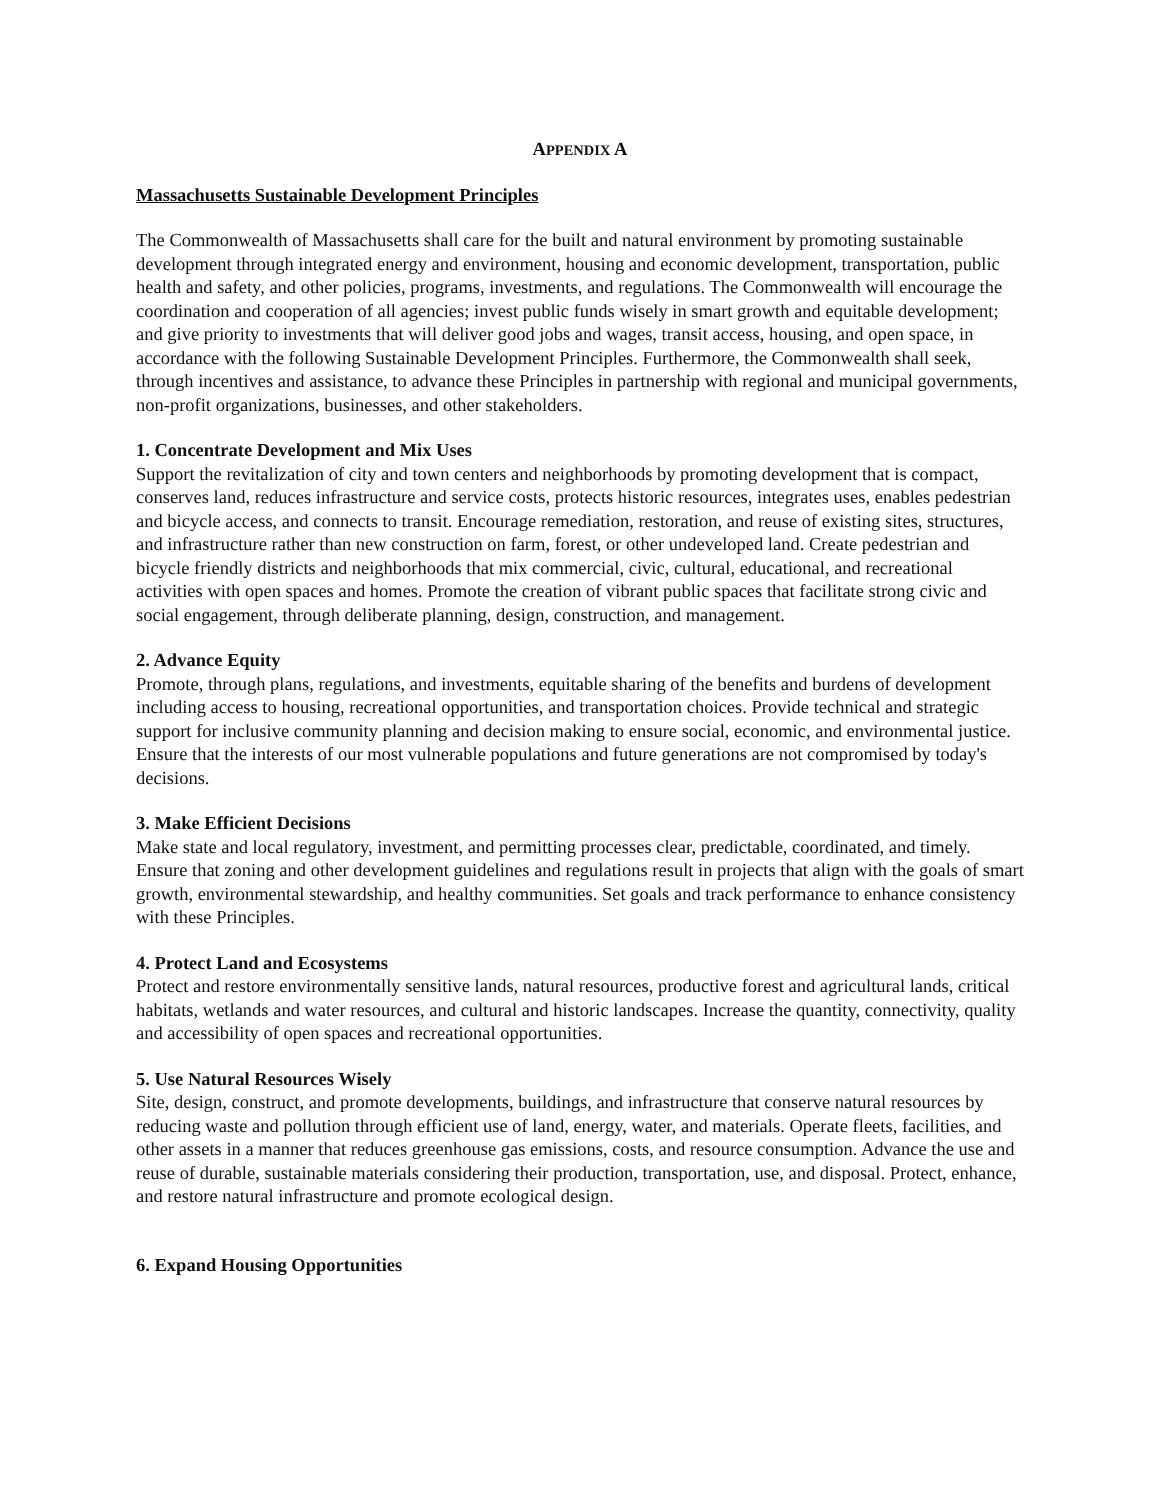APPENDIX A
Massachusetts Sustainable Development Principles
The Commonwealth of Massachusetts shall care for the built and natural environment by promoting sustainable development through integrated energy and environment, housing and economic development, transportation, public health and safety, and other policies, programs, investments, and regulations. The Commonwealth will encourage the coordination and cooperation of all agencies; invest public funds wisely in smart growth and equitable development; and give priority to investments that will deliver good jobs and wages, transit access, housing, and open space, in accordance with the following Sustainable Development Principles. Furthermore, the Commonwealth shall seek, through incentives and assistance, to advance these Principles in partnership with regional and municipal governments, non-profit organizations, businesses, and other stakeholders.
1. Concentrate Development and Mix Uses
Support the revitalization of city and town centers and neighborhoods by promoting development that is compact, conserves land, reduces infrastructure and service costs, protects historic resources, integrates uses, enables pedestrian and bicycle access, and connects to transit. Encourage remediation, restoration, and reuse of existing sites, structures, and infrastructure rather than new construction on farm, forest, or other undeveloped land. Create pedestrian and bicycle friendly districts and neighborhoods that mix commercial, civic, cultural, educational, and recreational activities with open spaces and homes. Promote the creation of vibrant public spaces that facilitate strong civic and social engagement, through deliberate planning, design, construction, and management.
2. Advance Equity
Promote, through plans, regulations, and investments, equitable sharing of the benefits and burdens of development including access to housing, recreational opportunities, and transportation choices. Provide technical and strategic support for inclusive community planning and decision making to ensure social, economic, and environmental justice. Ensure that the interests of our most vulnerable populations and future generations are not compromised by today's decisions.
3. Make Efficient Decisions
Make state and local regulatory, investment, and permitting processes clear, predictable, coordinated, and timely. Ensure that zoning and other development guidelines and regulations result in projects that align with the goals of smart growth, environmental stewardship, and healthy communities. Set goals and track performance to enhance consistency with these Principles.
4. Protect Land and Ecosystems
Protect and restore environmentally sensitive lands, natural resources, productive forest and agricultural lands, critical habitats, wetlands and water resources, and cultural and historic landscapes. Increase the quantity, connectivity, quality and accessibility of open spaces and recreational opportunities.
5. Use Natural Resources Wisely
Site, design, construct, and promote developments, buildings, and infrastructure that conserve natural resources by reducing waste and pollution through efficient use of land, energy, water, and materials. Operate fleets, facilities, and other assets in a manner that reduces greenhouse gas emissions, costs, and resource consumption. Advance the use and reuse of durable, sustainable materials considering their production, transportation, use, and disposal. Protect, enhance, and restore natural infrastructure and promote ecological design.
6. Expand Housing Opportunities